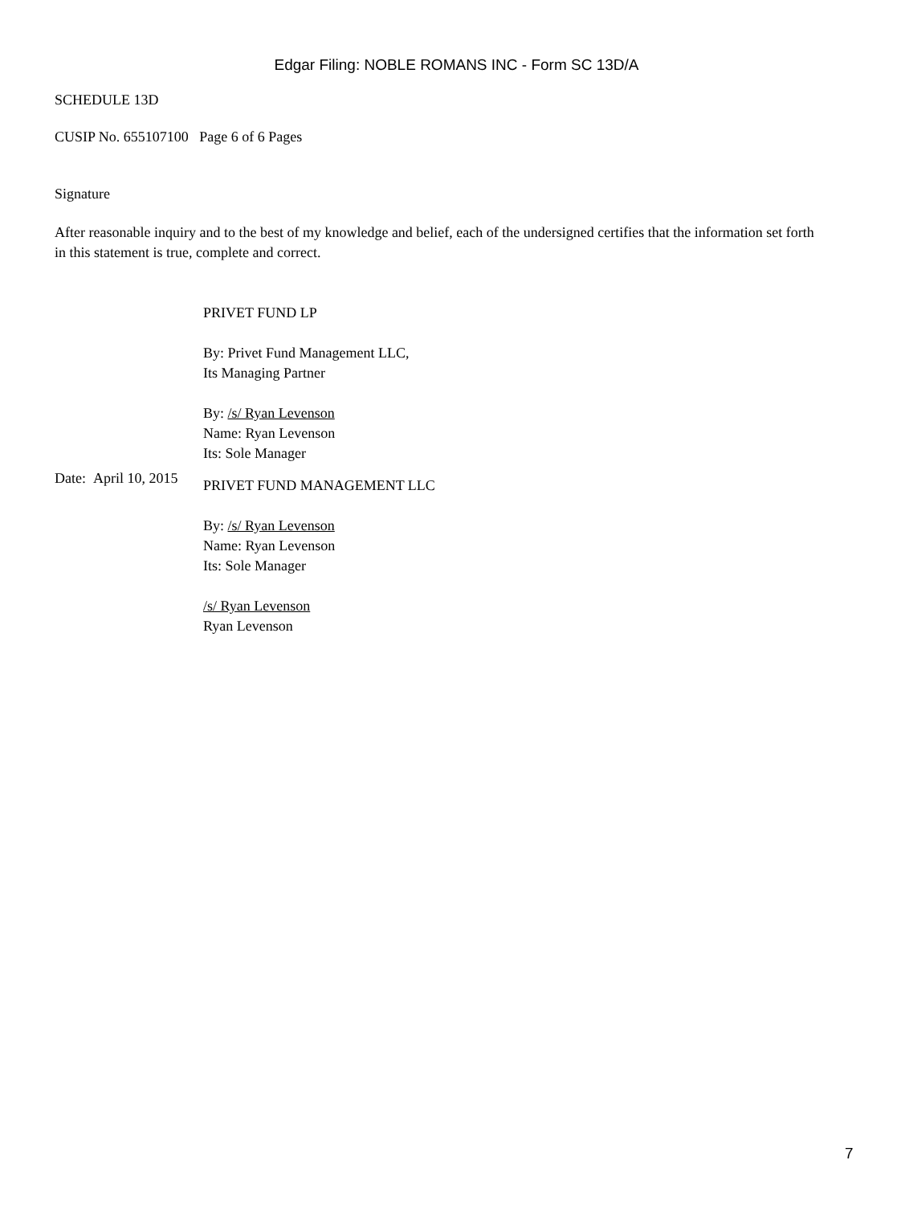Edgar Filing: NOBLE ROMANS INC - Form SC 13D/A
SCHEDULE 13D
CUSIP No. 655107100 Page 6 of 6 Pages
Signature
After reasonable inquiry and to the best of my knowledge and belief, each of the undersigned certifies that the information set forth in this statement is true, complete and correct.
PRIVET FUND LP
By: Privet Fund Management LLC,
Its Managing Partner
By: /s/ Ryan Levenson
Name: Ryan Levenson
Its: Sole Manager
Date: April 10, 2015
PRIVET FUND MANAGEMENT LLC
By: /s/ Ryan Levenson
Name: Ryan Levenson
Its: Sole Manager
/s/ Ryan Levenson
Ryan Levenson
7